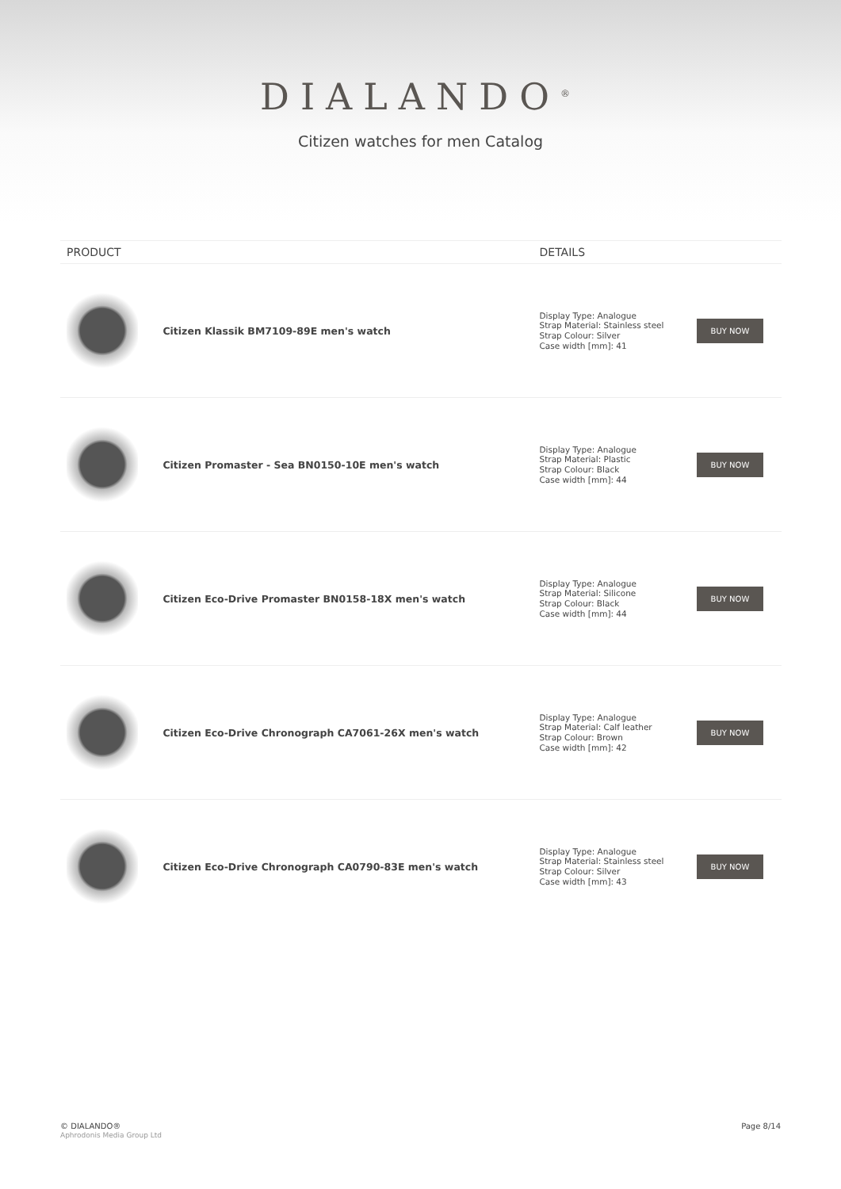DIALANDO<sup>®</sup>
Citizen watches for men Catalog
| PRODUCT | | DETAILS | |
| --- | --- | --- | --- |
| | Citizen Klassik BM7109-89E men's watch | Display Type: Analogue Strap Material: Stainless steel Strap Colour: Silver Case width [mm]: 41 | BUY NOW |
| | Citizen Promaster - Sea BN0150-10E men's watch | Display Type: Analogue Strap Material: Plastic Strap Colour: Black Case width [mm]: 44 | BUY NOW |
| | Citizen Eco-Drive Promaster BN0158-18X men's watch | Display Type: Analogue Strap Material: Silicone Strap Colour: Black Case width [mm]: 44 | BUY NOW |
| | Citizen Eco-Drive Chronograph CA7061-26X men's watch | Display Type: Analogue Strap Material: Calf leather Strap Colour: Brown Case width [mm]: 42 | BUY NOW |
| | Citizen Eco-Drive Chronograph CA0790-83E men's watch | Display Type: Analogue Strap Material: Stainless steel Strap Colour: Silver Case width [mm]: 43 | BUY NOW |
© DIALANDO®
Aphrodonis Media Group Ltd
Page 8/14